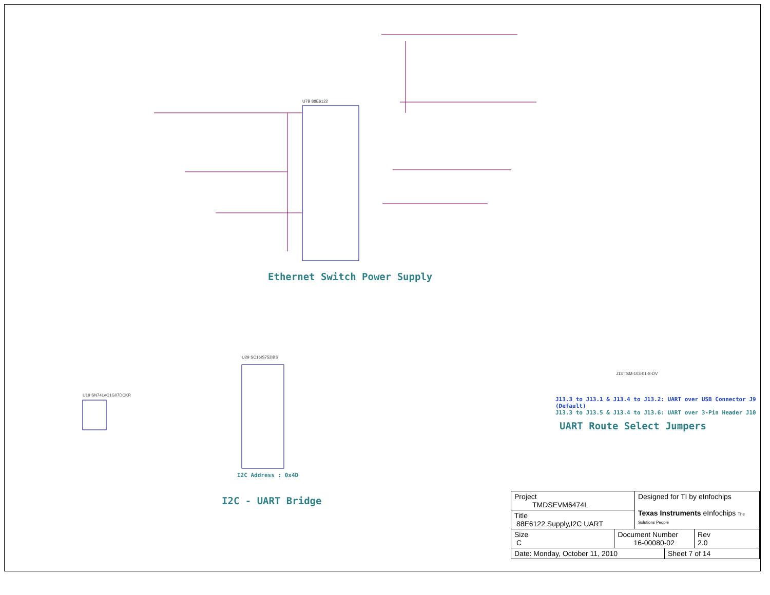Ethernet Switch Power Supply
U7B 88E6122
U29 SC16IS752IBS
U19 SN74LVC1G07DCKR
J13 TSM-103-01-S-DV
I2C - UART Bridge I2C Address : 0x4D
J13.3 to J13.1 & J13.4 to J13.2: UART over USB Connector J9 (Default)
J13.3 to J13.5 & J13.4 to J13.6: UART over 3-Pin Header J10
UART Route Select Jumpers
| Project TMDSEVM6474L | | Designed for TI by eInfochips Texas Instruments eInfochips The Solutions People | | |
| Title 88E6122 Supply,I2C UART | | | | |
| Size C | Document Number 16-00080-02 | | | Rev 2.0 |
| Date: Monday, October 11, 2010 | | | Sheet 7 of 14 | |